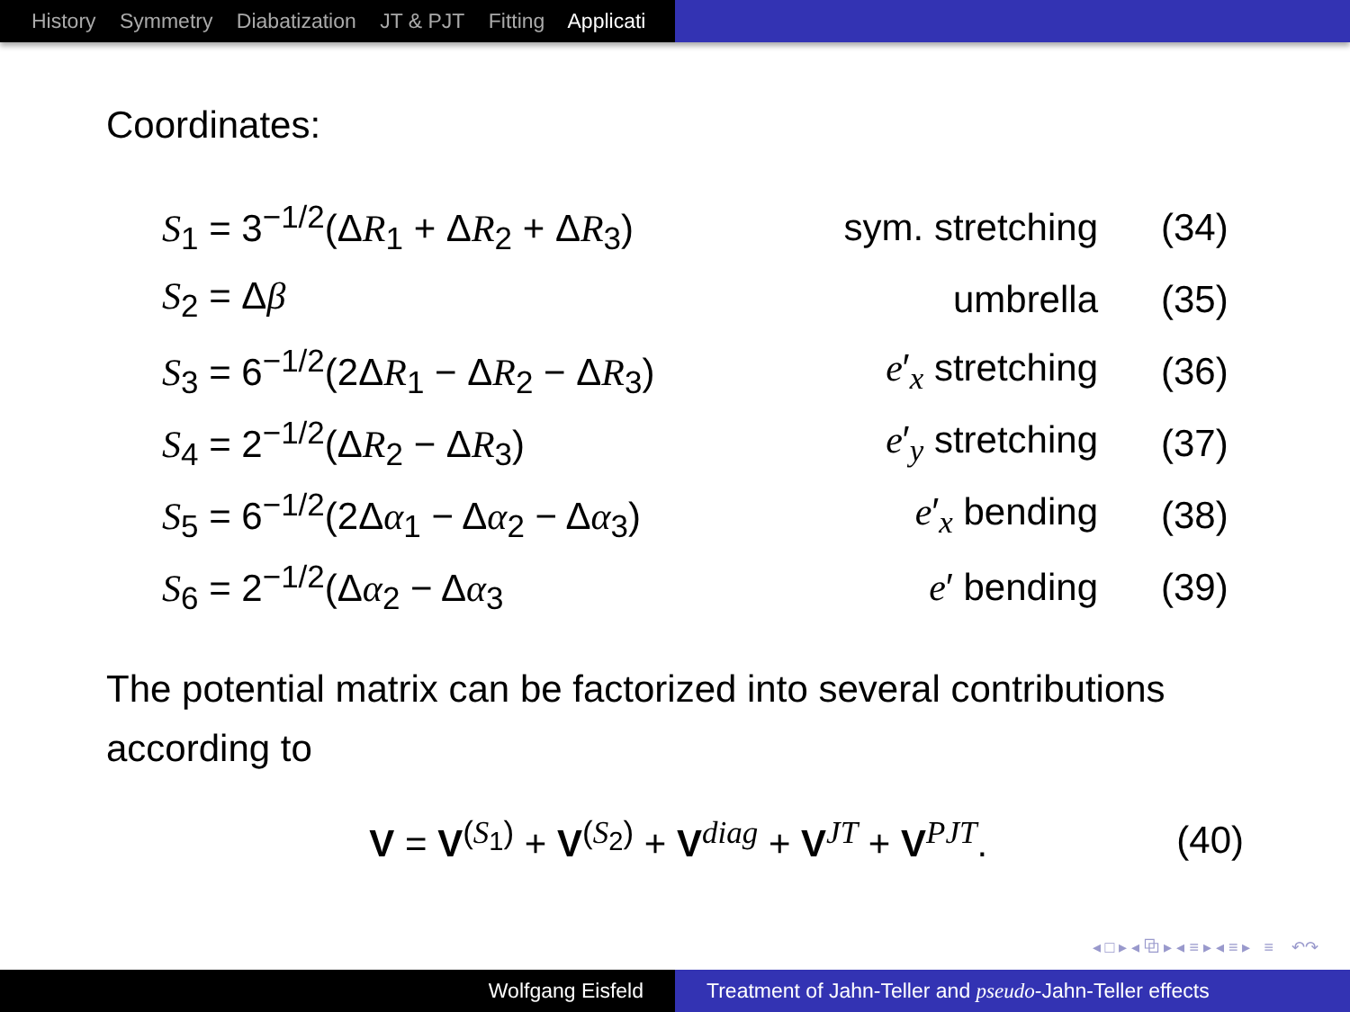History Symmetry Diabatization JT & PJT Fitting Applicati
Coordinates:
| S<sub>1</sub> = 3<sup>−1/2</sup>(Δ R<sub>1</sub> + Δ R<sub>2</sub> + Δ R<sub>3</sub>) | sym. stretching | (34) |
| S<sub>2</sub> = Δ β | umbrella | (35) |
| S<sub>3</sub> = 6<sup>−1/2</sup>(2Δ R<sub>1</sub> − Δ R<sub>2</sub> − Δ R<sub>3</sub>) | e ′<sub>x</sub> stretching | (36) |
| S<sub>4</sub> = 2<sup>−1/2</sup>(Δ R<sub>2</sub> − Δ R<sub>3</sub>) | e ′<sub>y</sub> stretching | (37) |
| S<sub>5</sub> = 6<sup>−1/2</sup>(2Δ α<sub>1</sub> − Δ α<sub>2</sub> − Δ α<sub>3</sub>) | e ′<sub>x</sub> bending | (38) |
| S<sub>6</sub> = 2<sup>−1/2</sup>(Δ α<sub>2</sub> − Δ α<sub>3</sub> | e ′ bending | (39) |
The potential matrix can be factorized into several contributions according to
V = V<sup>(S<sub>1</sub>)</sup> + V<sup>(S<sub>2</sub>)</sup> + V<sup>diag</sup> + V<sup>JT</sup> + V<sup>PJT</sup>.
(40)
◂ □ ▸ ◂ ⧉ ▸ ◂ ≡ ▸ ◂ ≡ ▸ ≡ ↶↷
Wolfgang Eisfeld Treatment of Jahn-Teller and pseudo-Jahn-Teller effects